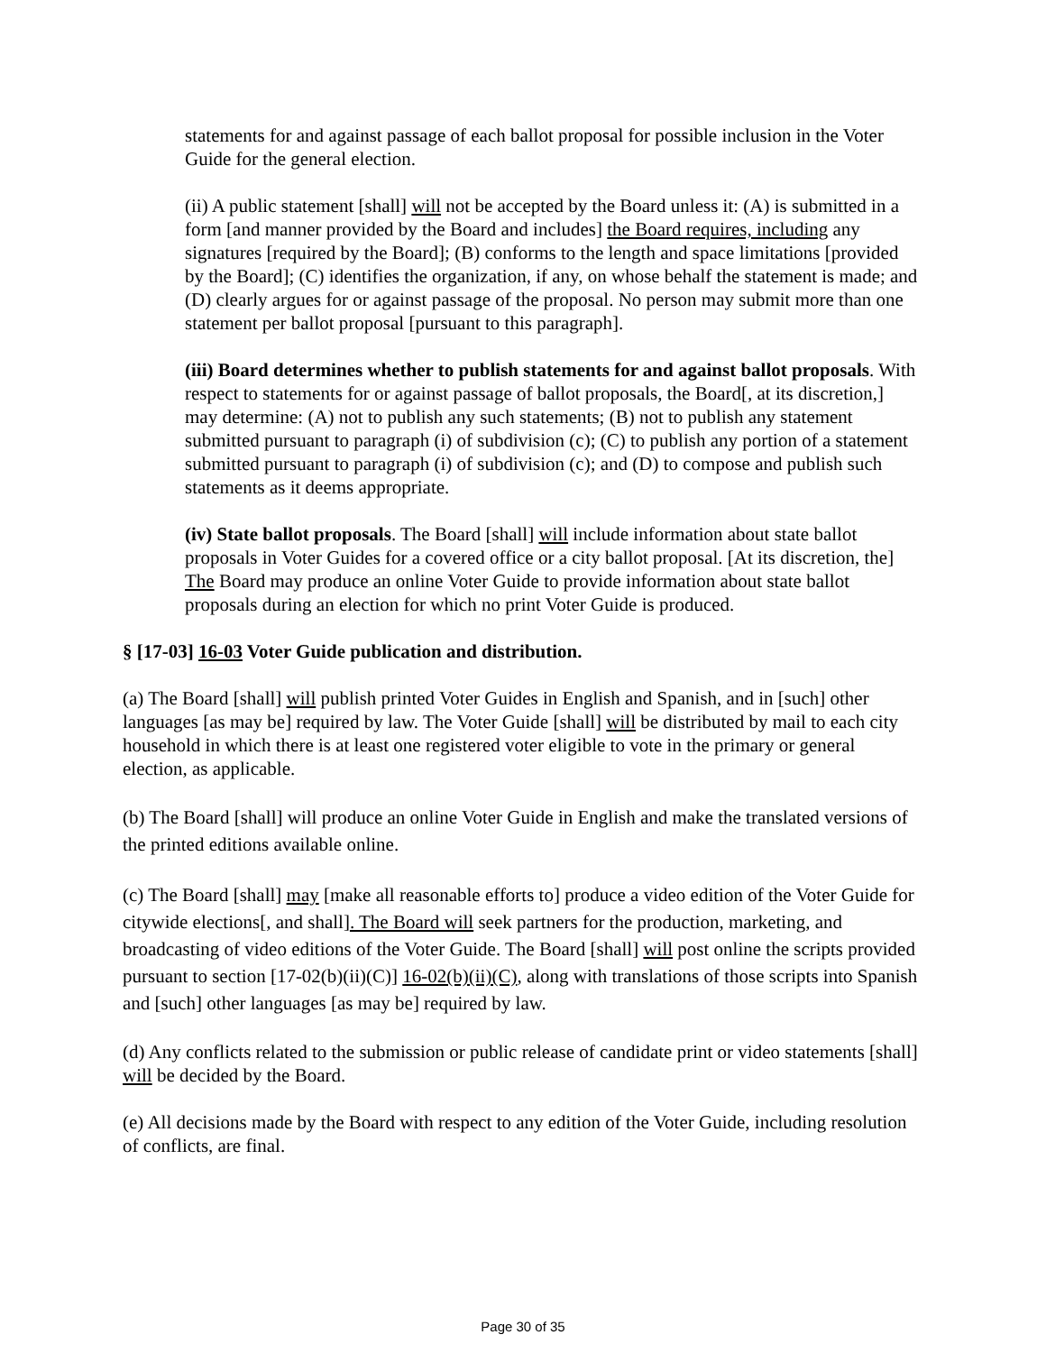statements for and against passage of each ballot proposal for possible inclusion in the Voter Guide for the general election.
(ii) A public statement [shall] will not be accepted by the Board unless it: (A) is submitted in a form [and manner provided by the Board and includes] the Board requires, including any signatures [required by the Board]; (B) conforms to the length and space limitations [provided by the Board]; (C) identifies the organization, if any, on whose behalf the statement is made; and (D) clearly argues for or against passage of the proposal. No person may submit more than one statement per ballot proposal [pursuant to this paragraph].
(iii) Board determines whether to publish statements for and against ballot proposals. With respect to statements for or against passage of ballot proposals, the Board[, at its discretion,] may determine: (A) not to publish any such statements; (B) not to publish any statement submitted pursuant to paragraph (i) of subdivision (c); (C) to publish any portion of a statement submitted pursuant to paragraph (i) of subdivision (c); and (D) to compose and publish such statements as it deems appropriate.
(iv) State ballot proposals. The Board [shall] will include information about state ballot proposals in Voter Guides for a covered office or a city ballot proposal. [At its discretion, the] The Board may produce an online Voter Guide to provide information about state ballot proposals during an election for which no print Voter Guide is produced.
§ [17-03] 16-03 Voter Guide publication and distribution.
(a) The Board [shall] will publish printed Voter Guides in English and Spanish, and in [such] other languages [as may be] required by law. The Voter Guide [shall] will be distributed by mail to each city household in which there is at least one registered voter eligible to vote in the primary or general election, as applicable.
(b) The Board [shall] will produce an online Voter Guide in English and make the translated versions of the printed editions available online.
(c) The Board [shall] may [make all reasonable efforts to] produce a video edition of the Voter Guide for citywide elections[, and shall]. The Board will seek partners for the production, marketing, and broadcasting of video editions of the Voter Guide. The Board [shall] will post online the scripts provided pursuant to section [17-02(b)(ii)(C)] 16-02(b)(ii)(C), along with translations of those scripts into Spanish and [such] other languages [as may be] required by law.
(d) Any conflicts related to the submission or public release of candidate print or video statements [shall] will be decided by the Board.
(e) All decisions made by the Board with respect to any edition of the Voter Guide, including resolution of conflicts, are final.
Page 30 of 35